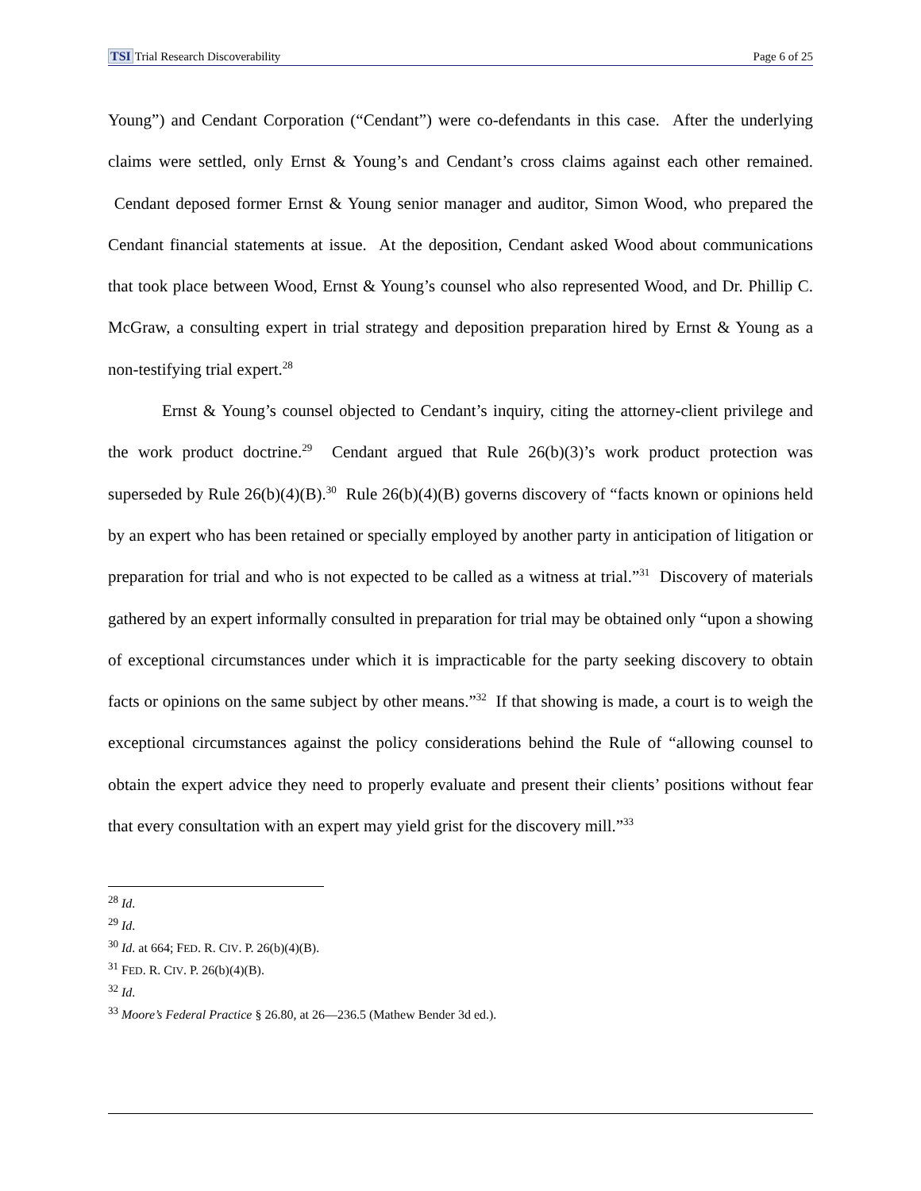TSI Trial Research Discoverability Page 6 of 25
Young”) and Cendant Corporation (“Cendant”) were co-defendants in this case. After the underlying claims were settled, only Ernst & Young’s and Cendant’s cross claims against each other remained. Cendant deposed former Ernst & Young senior manager and auditor, Simon Wood, who prepared the Cendant financial statements at issue. At the deposition, Cendant asked Wood about communications that took place between Wood, Ernst & Young’s counsel who also represented Wood, and Dr. Phillip C. McGraw, a consulting expert in trial strategy and deposition preparation hired by Ernst & Young as a non-testifying trial expert.<sup>28</sup>
Ernst & Young’s counsel objected to Cendant’s inquiry, citing the attorney-client privilege and the work product doctrine.<sup>29</sup> Cendant argued that Rule 26(b)(3)’s work product protection was superseded by Rule 26(b)(4)(B).<sup>30</sup> Rule 26(b)(4)(B) governs discovery of “facts known or opinions held by an expert who has been retained or specially employed by another party in anticipation of litigation or preparation for trial and who is not expected to be called as a witness at trial.”<sup>31</sup> Discovery of materials gathered by an expert informally consulted in preparation for trial may be obtained only “upon a showing of exceptional circumstances under which it is impracticable for the party seeking discovery to obtain facts or opinions on the same subject by other means.”<sup>32</sup> If that showing is made, a court is to weigh the exceptional circumstances against the policy considerations behind the Rule of “allowing counsel to obtain the expert advice they need to properly evaluate and present their clients’ positions without fear that every consultation with an expert may yield grist for the discovery mill.”<sup>33</sup>
<sup>28</sup> Id.
<sup>29</sup> Id.
<sup>30</sup> Id. at 664; FED. R. CIV. P. 26(b)(4)(B).
<sup>31</sup> FED. R. CIV. P. 26(b)(4)(B).
<sup>32</sup> Id.
<sup>33</sup> Moore’s Federal Practice § 26.80, at 26—236.5 (Mathew Bender 3d ed.).